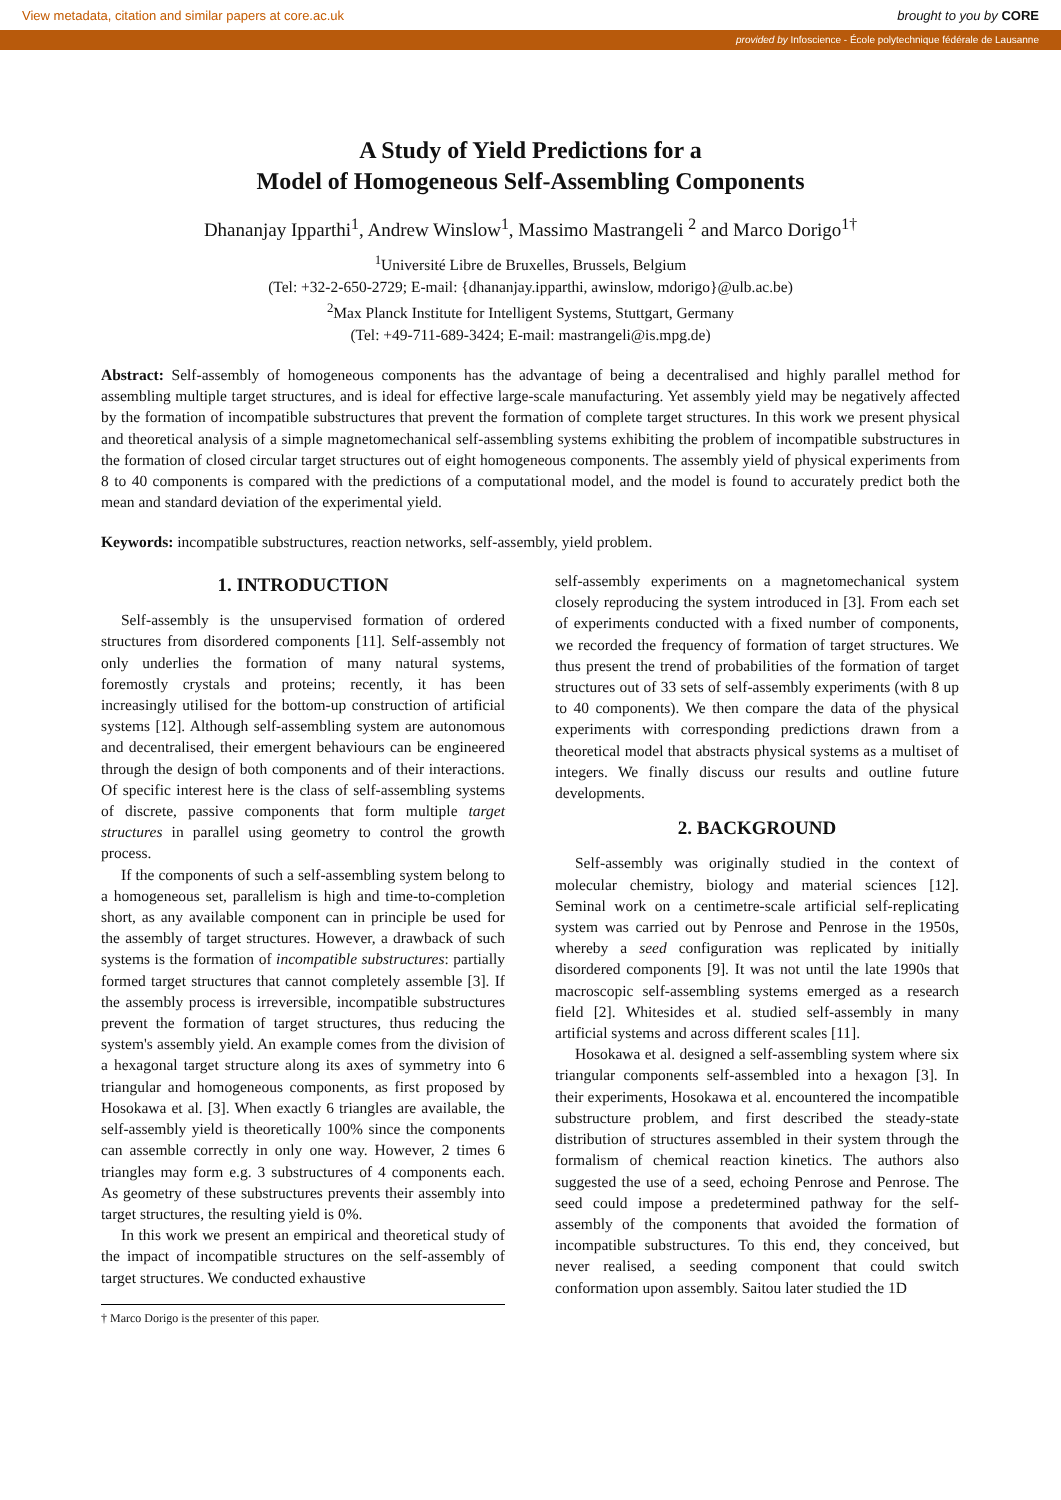View metadata, citation and similar papers at core.ac.uk brought to you by CORE
provided by Infoscience - École polytechnique fédérale de Lausanne
A Study of Yield Predictions for a
Model of Homogeneous Self-Assembling Components
Dhananjay Ipparthi<sup>1</sup>, Andrew Winslow<sup>1</sup>, Massimo Mastrangeli <sup>2</sup> and Marco Dorigo<sup>1†</sup>
<sup>1</sup> Université Libre de Bruxelles, Brussels, Belgium
(Tel: +32-2-650-2729; E-mail: {dhananjay.ipparthi, awinslow, mdorigo}@ulb.ac.be)
<sup>2</sup> Max Planck Institute for Intelligent Systems, Stuttgart, Germany
(Tel: +49-711-689-3424; E-mail: mastrangeli@is.mpg.de)
Abstract: Self-assembly of homogeneous components has the advantage of being a decentralised and highly parallel method for assembling multiple target structures, and is ideal for effective large-scale manufacturing. Yet assembly yield may be negatively affected by the formation of incompatible substructures that prevent the formation of complete target structures. In this work we present physical and theoretical analysis of a simple magnetomechanical self-assembling systems exhibiting the problem of incompatible substructures in the formation of closed circular target structures out of eight homogeneous components. The assembly yield of physical experiments from 8 to 40 components is compared with the predictions of a computational model, and the model is found to accurately predict both the mean and standard deviation of the experimental yield.
Keywords: incompatible substructures, reaction networks, self-assembly, yield problem.
1. INTRODUCTION
Self-assembly is the unsupervised formation of ordered structures from disordered components [11]. Self-assembly not only underlies the formation of many natural systems, foremostly crystals and proteins; recently, it has been increasingly utilised for the bottom-up construction of artificial systems [12]. Although self-assembling system are autonomous and decentralised, their emergent behaviours can be engineered through the design of both components and of their interactions. Of specific interest here is the class of self-assembling systems of discrete, passive components that form multiple target structures in parallel using geometry to control the growth process.
If the components of such a self-assembling system belong to a homogeneous set, parallelism is high and time-to-completion short, as any available component can in principle be used for the assembly of target structures. However, a drawback of such systems is the formation of incompatible substructures: partially formed target structures that cannot completely assemble [3]. If the assembly process is irreversible, incompatible substructures prevent the formation of target structures, thus reducing the system's assembly yield. An example comes from the division of a hexagonal target structure along its axes of symmetry into 6 triangular and homogeneous components, as first proposed by Hosokawa et al. [3]. When exactly 6 triangles are available, the self-assembly yield is theoretically 100% since the components can assemble correctly in only one way. However, 2 times 6 triangles may form e.g. 3 substructures of 4 components each. As geometry of these substructures prevents their assembly into target structures, the resulting yield is 0%.
In this work we present an empirical and theoretical study of the impact of incompatible structures on the self-assembly of target structures. We conducted exhaustive
† Marco Dorigo is the presenter of this paper.
self-assembly experiments on a magnetomechanical system closely reproducing the system introduced in [3]. From each set of experiments conducted with a fixed number of components, we recorded the frequency of formation of target structures. We thus present the trend of probabilities of the formation of target structures out of 33 sets of self-assembly experiments (with 8 up to 40 components). We then compare the data of the physical experiments with corresponding predictions drawn from a theoretical model that abstracts physical systems as a multiset of integers. We finally discuss our results and outline future developments.
2. BACKGROUND
Self-assembly was originally studied in the context of molecular chemistry, biology and material sciences [12]. Seminal work on a centimetre-scale artificial self-replicating system was carried out by Penrose and Penrose in the 1950s, whereby a seed configuration was replicated by initially disordered components [9]. It was not until the late 1990s that macroscopic self-assembling systems emerged as a research field [2]. Whitesides et al. studied self-assembly in many artificial systems and across different scales [11].
Hosokawa et al. designed a self-assembling system where six triangular components self-assembled into a hexagon [3]. In their experiments, Hosokawa et al. encountered the incompatible substructure problem, and first described the steady-state distribution of structures assembled in their system through the formalism of chemical reaction kinetics. The authors also suggested the use of a seed, echoing Penrose and Penrose. The seed could impose a predetermined pathway for the self-assembly of the components that avoided the formation of incompatible substructures. To this end, they conceived, but never realised, a seeding component that could switch conformation upon assembly. Saitou later studied the 1D